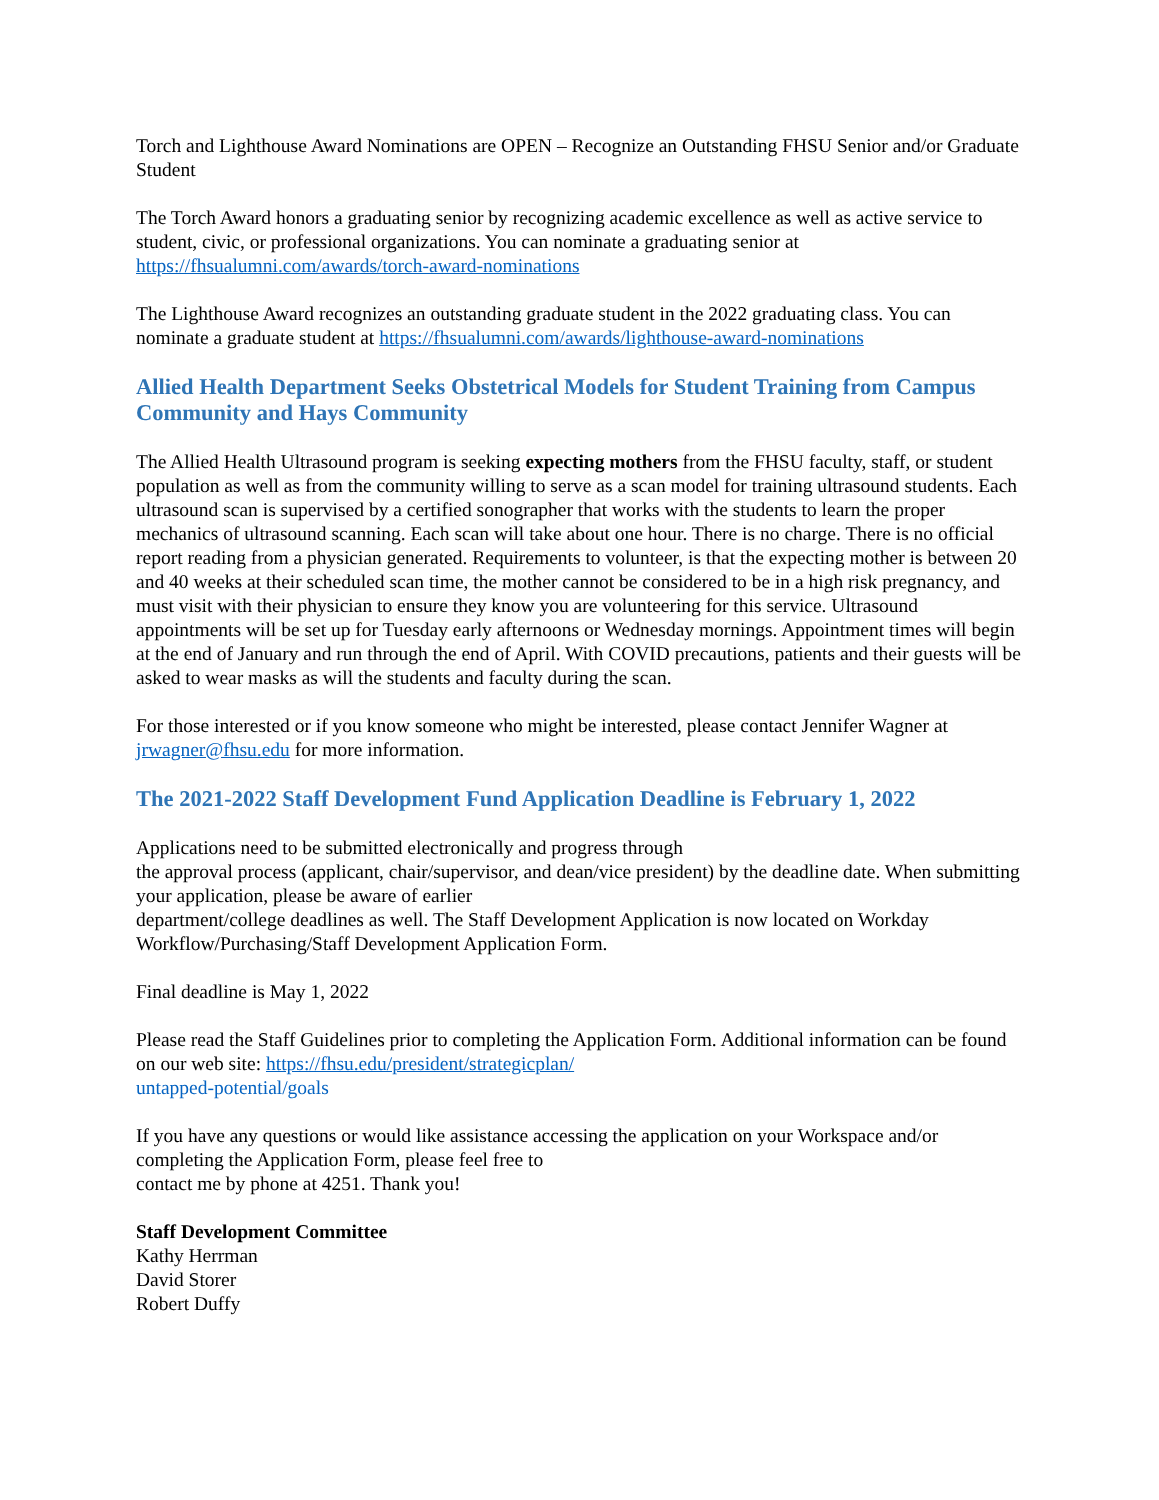Torch and Lighthouse Award Nominations are OPEN – Recognize an Outstanding FHSU Senior and/or Graduate Student
The Torch Award honors a graduating senior by recognizing academic excellence as well as active service to student, civic, or professional organizations. You can nominate a graduating senior at
https://fhsualumni.com/awards/torch-award-nominations
The Lighthouse Award recognizes an outstanding graduate student in the 2022 graduating class. You can nominate a graduate student at https://fhsualumni.com/awards/lighthouse-award-nominations
Allied Health Department Seeks Obstetrical Models for Student Training from Campus Community and Hays Community
The Allied Health Ultrasound program is seeking expecting mothers from the FHSU faculty, staff, or student population as well as from the community willing to serve as a scan model for training ultrasound students. Each ultrasound scan is supervised by a certified sonographer that works with the students to learn the proper mechanics of ultrasound scanning. Each scan will take about one hour. There is no charge. There is no official report reading from a physician generated. Requirements to volunteer, is that the expecting mother is between 20 and 40 weeks at their scheduled scan time, the mother cannot be considered to be in a high risk pregnancy, and must visit with their physician to ensure they know you are volunteering for this service. Ultrasound appointments will be set up for Tuesday early afternoons or Wednesday mornings. Appointment times will begin at the end of January and run through the end of April. With COVID precautions, patients and their guests will be asked to wear masks as will the students and faculty during the scan.
For those interested or if you know someone who might be interested, please contact Jennifer Wagner at jrwagner@fhsu.edu for more information.
The 2021-2022 Staff Development Fund Application Deadline is February 1, 2022
Applications need to be submitted electronically and progress through
the approval process (applicant, chair/supervisor, and dean/vice president) by the deadline date. When submitting your application, please be aware of earlier
department/college deadlines as well. The Staff Development Application is now located on Workday Workflow/Purchasing/Staff Development Application Form.
Final deadline is May 1, 2022
Please read the Staff Guidelines prior to completing the Application Form. Additional information can be found on our web site: https://fhsu.edu/president/strategicplan/
untapped-potential/goals
If you have any questions or would like assistance accessing the application on your Workspace and/or completing the Application Form, please feel free to
contact me by phone at 4251. Thank you!
Staff Development Committee
Kathy Herrman
David Storer
Robert Duffy